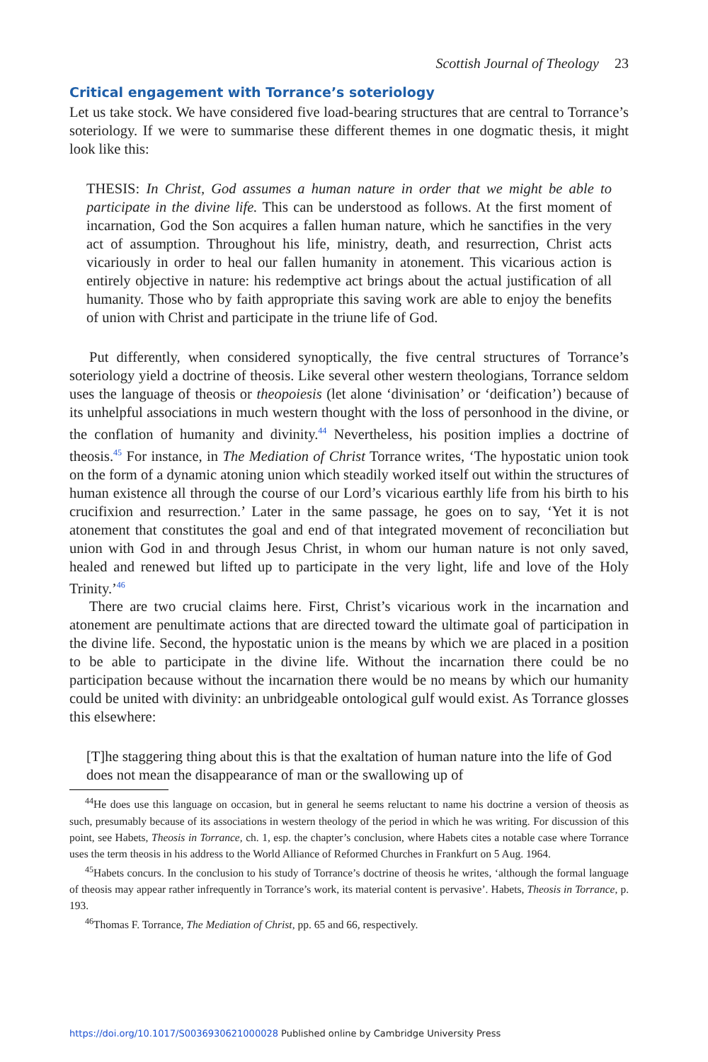Scottish Journal of Theology 23
Critical engagement with Torrance’s soteriology
Let us take stock. We have considered five load-bearing structures that are central to Torrance’s soteriology. If we were to summarise these different themes in one dogmatic thesis, it might look like this:
THESIS: In Christ, God assumes a human nature in order that we might be able to participate in the divine life. This can be understood as follows. At the first moment of incarnation, God the Son acquires a fallen human nature, which he sanctifies in the very act of assumption. Throughout his life, ministry, death, and resurrection, Christ acts vicariously in order to heal our fallen humanity in atonement. This vicarious action is entirely objective in nature: his redemptive act brings about the actual justification of all humanity. Those who by faith appropriate this saving work are able to enjoy the benefits of union with Christ and participate in the triune life of God.
Put differently, when considered synoptically, the five central structures of Torrance’s soteriology yield a doctrine of theosis. Like several other western theologians, Torrance seldom uses the language of theosis or theopoiesis (let alone ‘divinisation’ or ‘deification’) because of its unhelpful associations in much western thought with the loss of personhood in the divine, or the conflation of humanity and divinity.<sup>44</sup> Nevertheless, his position implies a doctrine of theosis.<sup>45</sup> For instance, in The Mediation of Christ Torrance writes, ‘The hypostatic union took on the form of a dynamic atoning union which steadily worked itself out within the structures of human existence all through the course of our Lord’s vicarious earthly life from his birth to his crucifixion and resurrection.’ Later in the same passage, he goes on to say, ‘Yet it is not atonement that constitutes the goal and end of that integrated movement of reconciliation but union with God in and through Jesus Christ, in whom our human nature is not only saved, healed and renewed but lifted up to participate in the very light, life and love of the Holy Trinity.’<sup>46</sup>
There are two crucial claims here. First, Christ’s vicarious work in the incarnation and atonement are penultimate actions that are directed toward the ultimate goal of participation in the divine life. Second, the hypostatic union is the means by which we are placed in a position to be able to participate in the divine life. Without the incarnation there could be no participation because without the incarnation there would be no means by which our humanity could be united with divinity: an unbridgeable ontological gulf would exist. As Torrance glosses this elsewhere:
[T]he staggering thing about this is that the exaltation of human nature into the life of God does not mean the disappearance of man or the swallowing up of
<sup>44</sup>He does use this language on occasion, but in general he seems reluctant to name his doctrine a version of theosis as such, presumably because of its associations in western theology of the period in which he was writing. For discussion of this point, see Habets, Theosis in Torrance, ch. 1, esp. the chapter’s conclusion, where Habets cites a notable case where Torrance uses the term theosis in his address to the World Alliance of Reformed Churches in Frankfurt on 5 Aug. 1964.
<sup>45</sup> Habets concurs. In the conclusion to his study of Torrance’s doctrine of theosis he writes, ‘although the formal language of theosis may appear rather infrequently in Torrance’s work, its material content is pervasive’. Habets, Theosis in Torrance, p. 193.
<sup>46</sup> Thomas F. Torrance, The Mediation of Christ, pp. 65 and 66, respectively.
https://doi.org/10.1017/S0036930621000028 Published online by Cambridge University Press